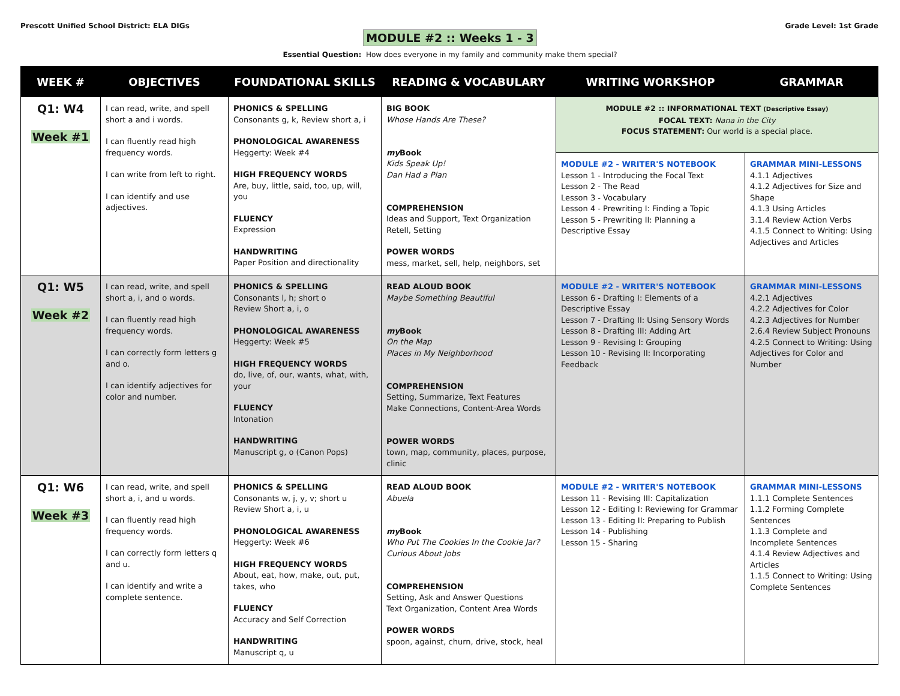Prescott Unified School District: ELA DIGs
Grade Level: 1st Grade
MODULE #2 :: Weeks 1 - 3
Essential Question: How does everyone in my family and community make them special?
| WEEK # | OBJECTIVES | FOUNDATIONAL SKILLS | READING & VOCABULARY | WRITING WORKSHOP | GRAMMAR |
| --- | --- | --- | --- | --- | --- |
| Q1: W4 Week #1 | I can read, write, and spell short a and i words. I can fluently read high frequency words. I can write from left to right. I can identify and use adjectives. | PHONICS & SPELLING Consonants g, k, Review short a, i PHONOLOGICAL AWARENESS Heggerty: Week #4 HIGH FREQUENCY WORDS Are, buy, little, said, too, up, will, you FLUENCY Expression HANDWRITING Paper Position and directionality | BIG BOOK Whose Hands Are These? my Book Kids Speak Up! Dan Had a Plan COMPREHENSION Ideas and Support, Text Organization Retell, Setting POWER WORDS mess, market, sell, help, neighbors, set | MODULE #2 :: INFORMATIONAL TEXT (Descriptive Essay) FOCAL TEXT: Nana in the City FOCUS STATEMENT: Our world is a special place. | |
| | | | | MODULE #2 - WRITER'S NOTEBOOK Lesson 1 - Introducing the Focal Text Lesson 2 - The Read Lesson 3 - Vocabulary Lesson 4 - Prewriting I: Finding a Topic Lesson 5 - Prewriting II: Planning a Descriptive Essay | GRAMMAR MINI-LESSONS 4.1.1 Adjectives 4.1.2 Adjectives for Size and Shape 4.1.3 Using Articles 3.1.4 Review Action Verbs 4.1.5 Connect to Writing: Using Adjectives and Articles |
| Q1: W5 Week #2 | I can read, write, and spell short a, i, and o words. I can fluently read high frequency words. I can correctly form letters g and o. I can identify adjectives for color and number. | PHONICS & SPELLING Consonants l, h; short o Review Short a, i, o PHONOLOGICAL AWARENESS Heggerty: Week #5 HIGH FREQUENCY WORDS do, live, of, our, wants, what, with, your FLUENCY Intonation HANDWRITING Manuscript g, o (Canon Pops) | READ ALOUD BOOK Maybe Something Beautiful my Book On the Map Places in My Neighborhood COMPREHENSION Setting, Summarize, Text Features Make Connections, Content-Area Words POWER WORDS town, map, community, places, purpose, clinic | MODULE #2 - WRITER'S NOTEBOOK Lesson 6 - Drafting I: Elements of a Descriptive Essay Lesson 7 - Drafting II: Using Sensory Words Lesson 8 - Drafting III: Adding Art Lesson 9 - Revising I: Grouping Lesson 10 - Revising II: Incorporating Feedback | GRAMMAR MINI-LESSONS 4.2.1 Adjectives 4.2.2 Adjectives for Color 4.2.3 Adjectives for Number 2.6.4 Review Subject Pronouns 4.2.5 Connect to Writing: Using Adjectives for Color and Number |
| Q1: W6 Week #3 | I can read, write, and spell short a, i, and u words. I can fluently read high frequency words. I can correctly form letters q and u. I can identify and write a complete sentence. | PHONICS & SPELLING Consonants w, j, y, v; short u Review Short a, i, u PHONOLOGICAL AWARENESS Heggerty: Week #6 HIGH FREQUENCY WORDS About, eat, how, make, out, put, takes, who FLUENCY Accuracy and Self Correction HANDWRITING Manuscript q, u | READ ALOUD BOOK Abuela my Book Who Put The Cookies In the Cookie Jar? Curious About Jobs COMPREHENSION Setting, Ask and Answer Questions Text Organization, Content Area Words POWER WORDS spoon, against, churn, drive, stock, heal | MODULE #2 - WRITER'S NOTEBOOK Lesson 11 - Revising III: Capitalization Lesson 12 - Editing I: Reviewing for Grammar Lesson 13 - Editing II: Preparing to Publish Lesson 14 - Publishing Lesson 15 - Sharing | GRAMMAR MINI-LESSONS 1.1.1 Complete Sentences 1.1.2 Forming Complete Sentences 1.1.3 Complete and Incomplete Sentences 4.1.4 Review Adjectives and Articles 1.1.5 Connect to Writing: Using Complete Sentences |